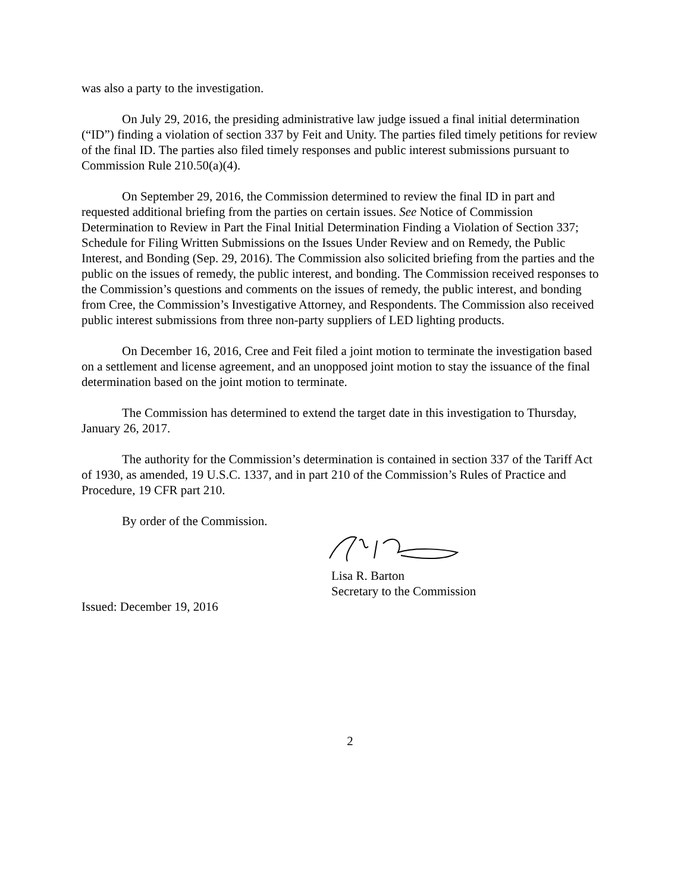was also a party to the investigation.
On July 29, 2016, the presiding administrative law judge issued a final initial determination (“ID”) finding a violation of section 337 by Feit and Unity. The parties filed timely petitions for review of the final ID. The parties also filed timely responses and public interest submissions pursuant to Commission Rule 210.50(a)(4).
On September 29, 2016, the Commission determined to review the final ID in part and requested additional briefing from the parties on certain issues. See Notice of Commission Determination to Review in Part the Final Initial Determination Finding a Violation of Section 337; Schedule for Filing Written Submissions on the Issues Under Review and on Remedy, the Public Interest, and Bonding (Sep. 29, 2016). The Commission also solicited briefing from the parties and the public on the issues of remedy, the public interest, and bonding. The Commission received responses to the Commission’s questions and comments on the issues of remedy, the public interest, and bonding from Cree, the Commission’s Investigative Attorney, and Respondents. The Commission also received public interest submissions from three non-party suppliers of LED lighting products.
On December 16, 2016, Cree and Feit filed a joint motion to terminate the investigation based on a settlement and license agreement, and an unopposed joint motion to stay the issuance of the final determination based on the joint motion to terminate.
The Commission has determined to extend the target date in this investigation to Thursday, January 26, 2017.
The authority for the Commission’s determination is contained in section 337 of the Tariff Act of 1930, as amended, 19 U.S.C. 1337, and in part 210 of the Commission’s Rules of Practice and Procedure, 19 CFR part 210.
By order of the Commission.
Lisa R. Barton
Secretary to the Commission
Issued: December 19, 2016
2